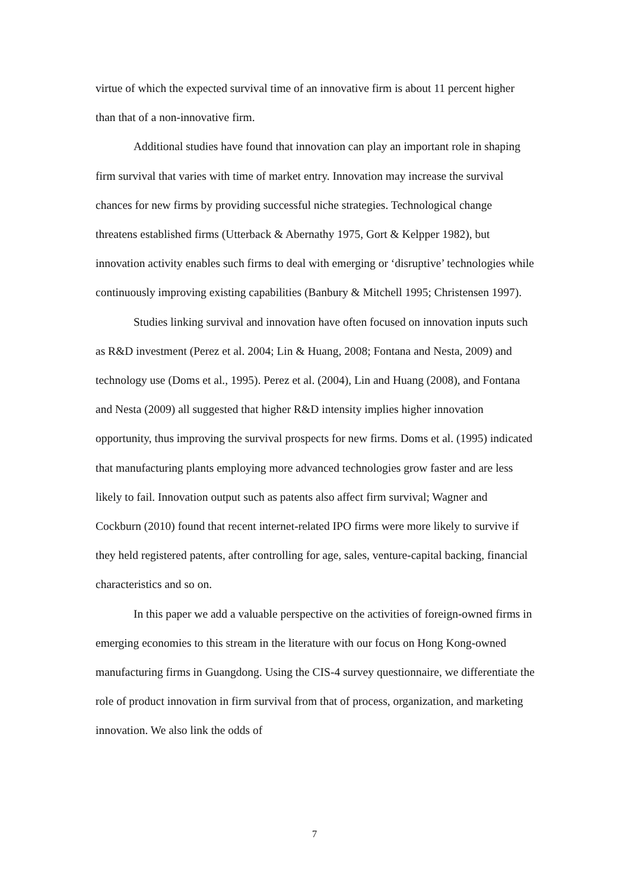virtue of which the expected survival time of an innovative firm is about 11 percent higher than that of a non-innovative firm.
Additional studies have found that innovation can play an important role in shaping firm survival that varies with time of market entry. Innovation may increase the survival chances for new firms by providing successful niche strategies. Technological change threatens established firms (Utterback & Abernathy 1975, Gort & Kelpper 1982), but innovation activity enables such firms to deal with emerging or ‘disruptive’ technologies while continuously improving existing capabilities (Banbury & Mitchell 1995; Christensen 1997).
Studies linking survival and innovation have often focused on innovation inputs such as R&D investment (Perez et al. 2004; Lin & Huang, 2008; Fontana and Nesta, 2009) and technology use (Doms et al., 1995). Perez et al. (2004), Lin and Huang (2008), and Fontana and Nesta (2009) all suggested that higher R&D intensity implies higher innovation opportunity, thus improving the survival prospects for new firms. Doms et al. (1995) indicated that manufacturing plants employing more advanced technologies grow faster and are less likely to fail. Innovation output such as patents also affect firm survival; Wagner and Cockburn (2010) found that recent internet-related IPO firms were more likely to survive if they held registered patents, after controlling for age, sales, venture-capital backing, financial characteristics and so on.
In this paper we add a valuable perspective on the activities of foreign-owned firms in emerging economies to this stream in the literature with our focus on Hong Kong-owned manufacturing firms in Guangdong. Using the CIS-4 survey questionnaire, we differentiate the role of product innovation in firm survival from that of process, organization, and marketing innovation. We also link the odds of
7